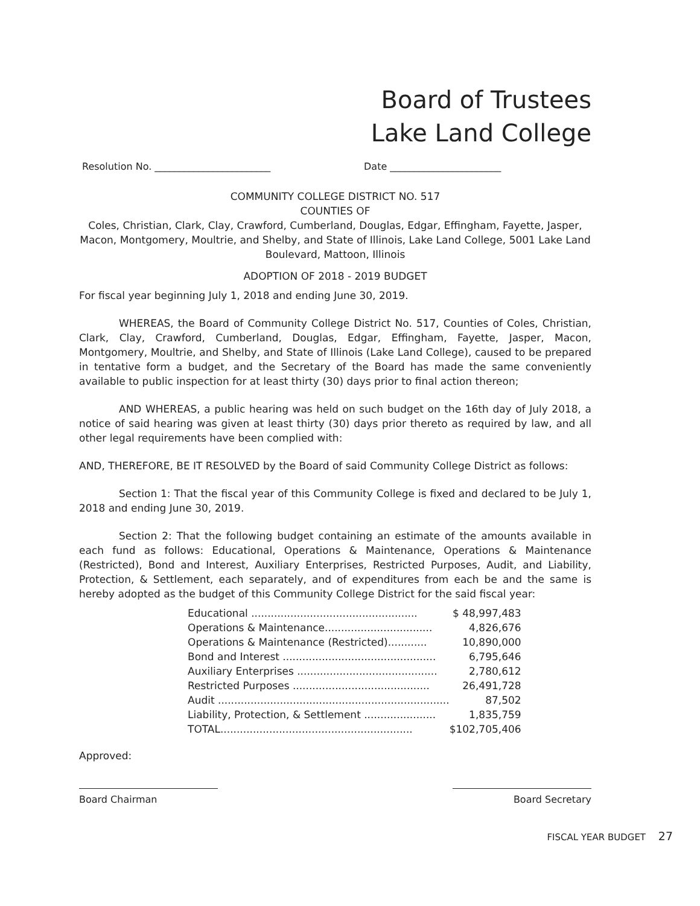Board of Trustees
Lake Land College
Resolution No. ________________________ Date _______________________
COMMUNITY COLLEGE DISTRICT NO. 517
COUNTIES OF
Coles, Christian, Clark, Clay, Crawford, Cumberland, Douglas, Edgar, Effingham, Fayette, Jasper, Macon, Montgomery, Moultrie, and Shelby, and State of Illinois, Lake Land College, 5001 Lake Land Boulevard, Mattoon, Illinois
ADOPTION OF 2018 - 2019 BUDGET
For fiscal year beginning July 1, 2018 and ending June 30, 2019.
WHEREAS, the Board of Community College District No. 517, Counties of Coles, Christian, Clark, Clay, Crawford, Cumberland, Douglas, Edgar, Effingham, Fayette, Jasper, Macon, Montgomery, Moultrie, and Shelby, and State of Illinois (Lake Land College), caused to be prepared in tentative form a budget, and the Secretary of the Board has made the same conveniently available to public inspection for at least thirty (30) days prior to final action thereon;
AND WHEREAS, a public hearing was held on such budget on the 16th day of July 2018, a notice of said hearing was given at least thirty (30) days prior thereto as required by law, and all other legal requirements have been complied with:
AND, THEREFORE, BE IT RESOLVED by the Board of said Community College District as follows:
Section 1: That the fiscal year of this Community College is fixed and declared to be July 1, 2018 and ending June 30, 2019.
Section 2: That the following budget containing an estimate of the amounts available in each fund as follows: Educational, Operations & Maintenance, Operations & Maintenance (Restricted), Bond and Interest, Auxiliary Enterprises, Restricted Purposes, Audit, and Liability, Protection, & Settlement, each separately, and of expenditures from each be and the same is hereby adopted as the budget of this Community College District for the said fiscal year:
| Educational ................................................... | $ 48,997,483 |
| Operations & Maintenance................................. | 4,826,676 |
| Operations & Maintenance (Restricted)............ | 10,890,000 |
| Bond and Interest ............................................... | 6,795,646 |
| Auxiliary Enterprises ........................................... | 2,780,612 |
| Restricted Purposes .......................................... | 26,491,728 |
| Audit ....................................................................... | 87,502 |
| Liability, Protection, & Settlement ...................... | 1,835,759 |
| TOTAL........................................................... | $102,705,406 |
Approved:
Board Chairman Board Secretary
FISCAL YEAR BUDGET 27